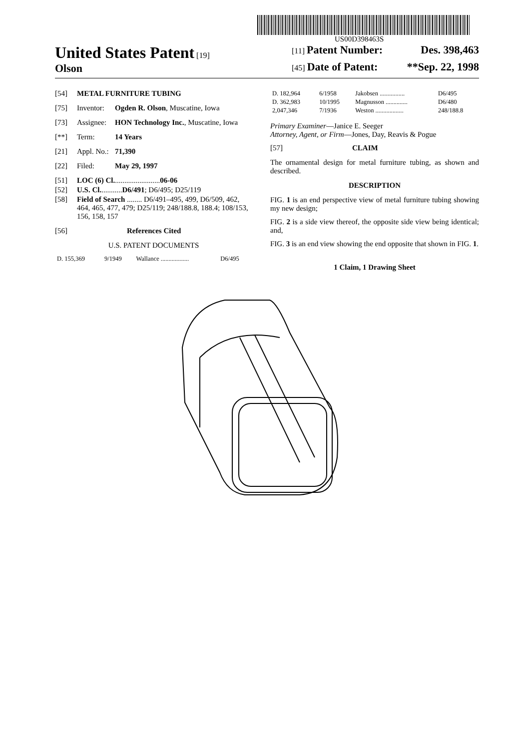US00D398463S
United States Patent [19]
Olson
[11] Patent Number: Des. 398,463
[45] Date of Patent: **Sep. 22, 1998
[54] METAL FURNITURE TUBING
[75] Inventor: Ogden R. Olson, Muscatine, Iowa
[73] Assignee: HON Technology Inc., Muscatine, Iowa
[**] Term: 14 Years
[21] Appl. No.: 71,390
[22] Filed: May 29, 1997
[51] LOC (6) Cl. ........................ 06-06
[52] U.S. Cl. ........... D6/491; D6/495; D25/119
[58] Field of Search ........ D6/491–495, 499, D6/509, 462, 464, 465, 477, 479; D25/119; 248/188.8, 188.4; 108/153, 156, 158, 157
[56] References Cited
U.S. PATENT DOCUMENTS
| D. 155,369 | 9/1949 | Wallance .................. | D6/495 |
| D. 182,964 | 6/1958 | Jakobsen ................ | D6/495 |
| D. 362,983 | 10/1995 | Magnusson .............. | D6/480 |
| 2,047,346 | 7/1936 | Weston .................. | 248/188.8 |
Primary Examiner—Janice E. Seeger
Attorney, Agent, or Firm—Jones, Day, Reavis & Pogue
[57] CLAIM
The ornamental design for metal furniture tubing, as shown and described.
DESCRIPTION
FIG. 1 is an end perspective view of metal furniture tubing showing my new design;
FIG. 2 is a side view thereof, the opposite side view being identical; and,
FIG. 3 is an end view showing the end opposite that shown in FIG. 1.
1 Claim, 1 Drawing Sheet